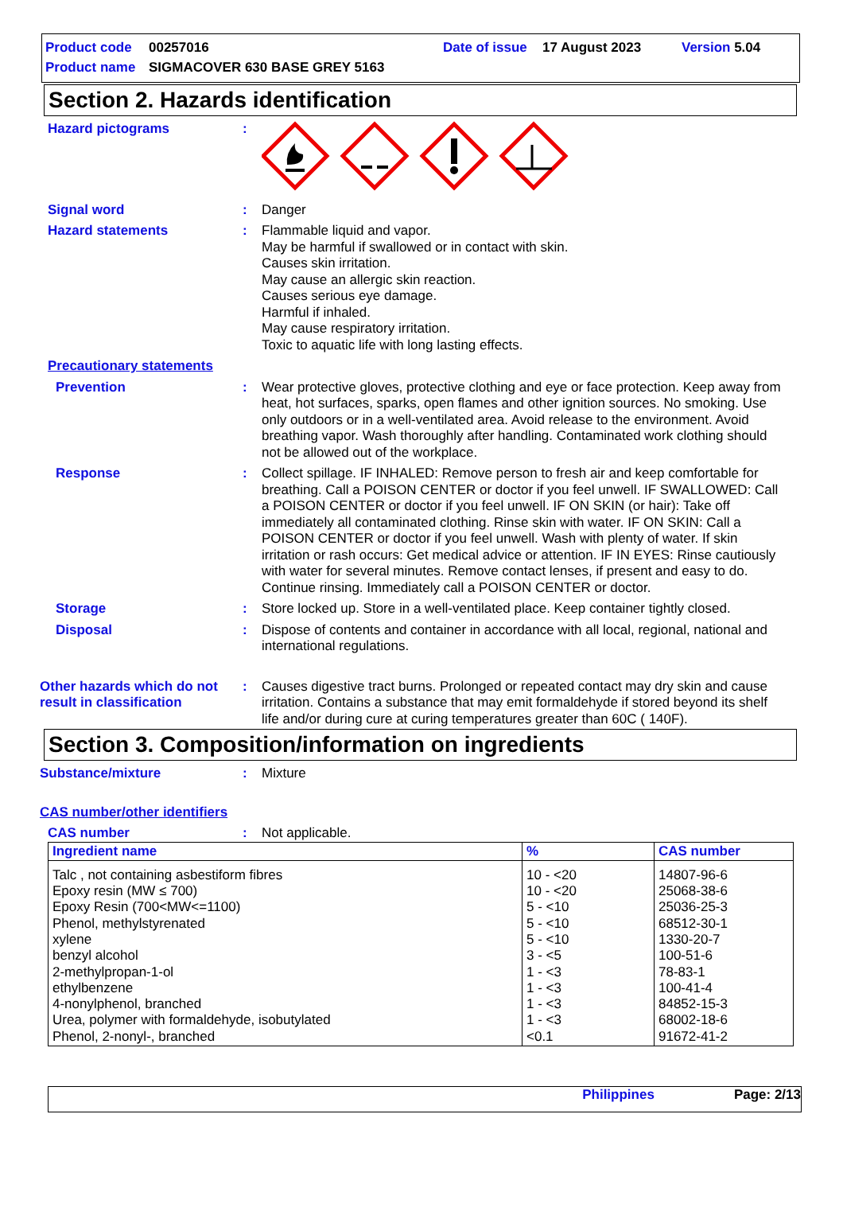Product code 00257016 Date of issue 17 August 2023 Version 5.04
Product name SIGMACOVER 630 BASE GREY 5163
Section 2. Hazards identification
Hazard pictograms :
Signal word : Danger
Hazard statements : Flammable liquid and vapor.
May be harmful if swallowed or in contact with skin.
Causes skin irritation.
May cause an allergic skin reaction.
Causes serious eye damage.
Harmful if inhaled.
May cause respiratory irritation.
Toxic to aquatic life with long lasting effects.
Precautionary statements
Prevention : Wear protective gloves, protective clothing and eye or face protection. Keep away from heat, hot surfaces, sparks, open flames and other ignition sources. No smoking. Use only outdoors or in a well-ventilated area. Avoid release to the environment. Avoid breathing vapor. Wash thoroughly after handling. Contaminated work clothing should not be allowed out of the workplace.
Response : Collect spillage. IF INHALED: Remove person to fresh air and keep comfortable for breathing. Call a POISON CENTER or doctor if you feel unwell. IF SWALLOWED: Call a POISON CENTER or doctor if you feel unwell. IF ON SKIN (or hair): Take off immediately all contaminated clothing. Rinse skin with water. IF ON SKIN: Call a POISON CENTER or doctor if you feel unwell. Wash with plenty of water. If skin irritation or rash occurs: Get medical advice or attention. IF IN EYES: Rinse cautiously with water for several minutes. Remove contact lenses, if present and easy to do. Continue rinsing. Immediately call a POISON CENTER or doctor.
Storage : Store locked up. Store in a well-ventilated place. Keep container tightly closed.
Disposal : Dispose of contents and container in accordance with all local, regional, national and international regulations.
Other hazards which do not result in classification
: Causes digestive tract burns. Prolonged or repeated contact may dry skin and cause irritation. Contains a substance that may emit formaldehyde if stored beyond its shelf life and/or during cure at curing temperatures greater than 60C ( 140F).
Section 3. Composition/information on ingredients
Substance/mixture : Mixture
CAS number/other identifiers
CAS number : Not applicable.
| Ingredient name | % | CAS number |
| --- | --- | --- |
| Talc , not containing asbestiform fibres Epoxy resin (MW ≤ 700) Epoxy Resin (700<MW<=1100) Phenol, methylstyrenated xylene benzyl alcohol 2-methylpropan-1-ol ethylbenzene 4-nonylphenol, branched Urea, polymer with formaldehyde, isobutylated Phenol, 2-nonyl-, branched | 10 - <20 10 - <20 5 - <10 5 - <10 5 - <10 3 - <5 1 - <3 1 - <3 1 - <3 1 - <3 <0.1 | 14807-96-6 25068-38-6 25036-25-3 68512-30-1 1330-20-7 100-51-6 78-83-1 100-41-4 84852-15-3 68002-18-6 91672-41-2 |
Philippines Page: 2/13